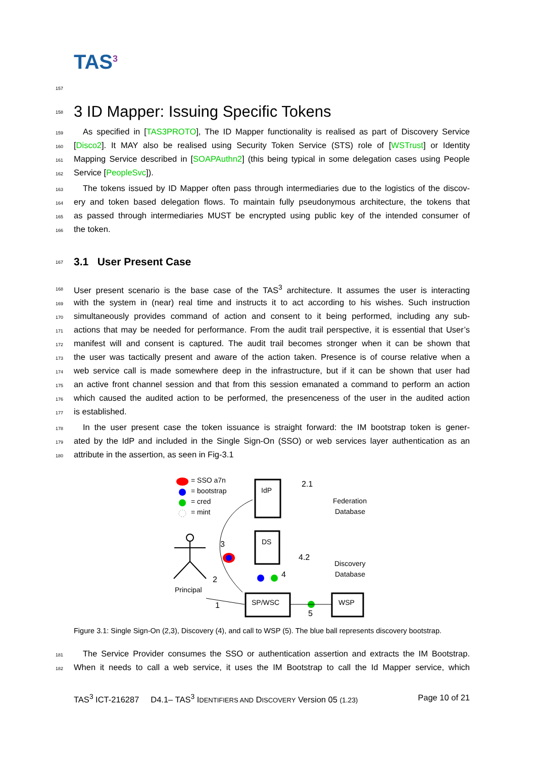TAS<sup>3</sup>
157
158
3 ID Mapper: Issuing Specific Tokens
159 As specified in [TAS3PROTO], The ID Mapper functionality is realised as part of Discovery Service
160 [Disco2]. It MAY also be realised using Security Token Service (STS) role of [WSTrust] or Identity
161 Mapping Service described in [SOAPAuthn2] (this being typical in some delegation cases using People
162 Service [PeopleSvc]).
163 The tokens issued by ID Mapper often pass through intermediaries due to the logistics of the discov-
164 ery and token based delegation flows. To maintain fully pseudonymous architecture, the tokens that
165 as passed through intermediaries MUST be encrypted using public key of the intended consumer of
166 the token.
167
3.1 User Present Case
168 User present scenario is the base case of the TAS<sup>3</sup> architecture. It assumes the user is interacting
169 with the system in (near) real time and instructs it to act according to his wishes. Such instruction
170 simultaneously provides command of action and consent to it being performed, including any sub-
171 actions that may be needed for performance. From the audit trail perspective, it is essential that User’s
172 manifest will and consent is captured. The audit trail becomes stronger when it can be shown that
173 the user was tactically present and aware of the action taken. Presence is of course relative when a
174 web service call is made somewhere deep in the infrastructure, but if it can be shown that user had
175 an active front channel session and that from this session emanated a command to perform an action
176 which caused the audited action to be performed, the presenceness of the user in the audited action
177 is established.
178 In the user present case the token issuance is straight forward: the IM bootstrap token is gener-
179 ated by the IdP and included in the Single Sign-On (SSO) or web services layer authentication as an
180 attribute in the assertion, as seen in Fig-3.1
= SSO a7n
= bootstrap
= cred
= mint
IdP
DS
SP/WSC
WSP
2.1
4.2
Federation
Database
Discovery
Database
3
2
4
1
5
Principal
Figure 3.1: Single Sign-On (2,3), Discovery (4), and call to WSP (5). The blue ball represents discovery bootstrap.
181 The Service Provider consumes the SSO or authentication assertion and extracts the IM Bootstrap.
182 When it needs to call a web service, it uses the IM Bootstrap to call the Id Mapper service, which
TAS<sup>3</sup> ICT-216287 D4.1– TAS<sup>3</sup> IDENTIFIERS AND DISCOVERY Version 05 (1.23) Page 10 of 21